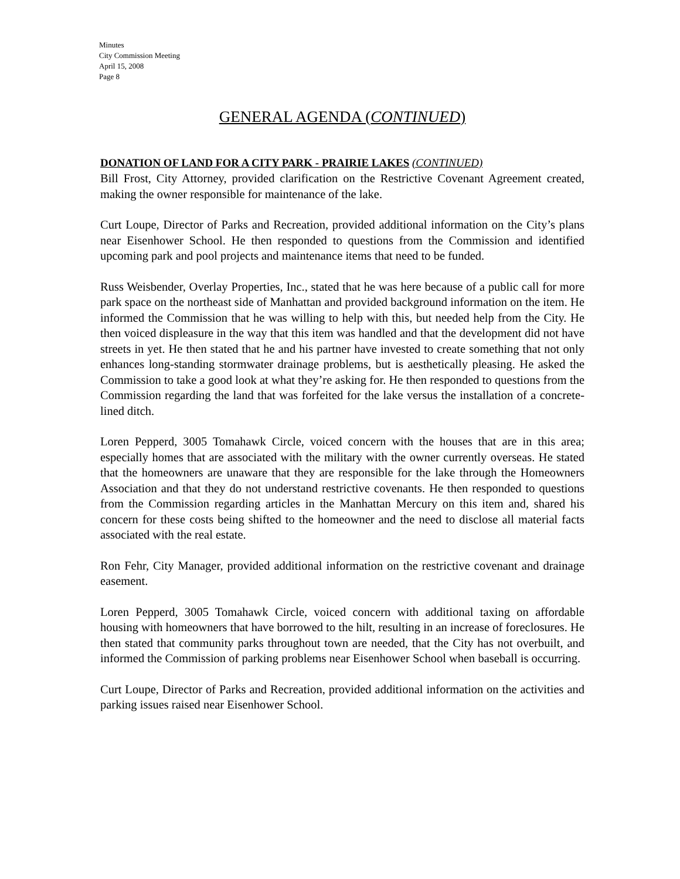Minutes
City Commission Meeting
April 15, 2008
Page 8
GENERAL AGENDA (CONTINUED)
DONATION OF LAND FOR A CITY PARK - PRAIRIE LAKES (CONTINUED)
Bill Frost, City Attorney, provided clarification on the Restrictive Covenant Agreement created, making the owner responsible for maintenance of the lake.
Curt Loupe, Director of Parks and Recreation, provided additional information on the City’s plans near Eisenhower School. He then responded to questions from the Commission and identified upcoming park and pool projects and maintenance items that need to be funded.
Russ Weisbender, Overlay Properties, Inc., stated that he was here because of a public call for more park space on the northeast side of Manhattan and provided background information on the item. He informed the Commission that he was willing to help with this, but needed help from the City. He then voiced displeasure in the way that this item was handled and that the development did not have streets in yet. He then stated that he and his partner have invested to create something that not only enhances long-standing stormwater drainage problems, but is aesthetically pleasing. He asked the Commission to take a good look at what they’re asking for. He then responded to questions from the Commission regarding the land that was forfeited for the lake versus the installation of a concrete-lined ditch.
Loren Pepperd, 3005 Tomahawk Circle, voiced concern with the houses that are in this area; especially homes that are associated with the military with the owner currently overseas. He stated that the homeowners are unaware that they are responsible for the lake through the Homeowners Association and that they do not understand restrictive covenants. He then responded to questions from the Commission regarding articles in the Manhattan Mercury on this item and, shared his concern for these costs being shifted to the homeowner and the need to disclose all material facts associated with the real estate.
Ron Fehr, City Manager, provided additional information on the restrictive covenant and drainage easement.
Loren Pepperd, 3005 Tomahawk Circle, voiced concern with additional taxing on affordable housing with homeowners that have borrowed to the hilt, resulting in an increase of foreclosures. He then stated that community parks throughout town are needed, that the City has not overbuilt, and informed the Commission of parking problems near Eisenhower School when baseball is occurring.
Curt Loupe, Director of Parks and Recreation, provided additional information on the activities and parking issues raised near Eisenhower School.